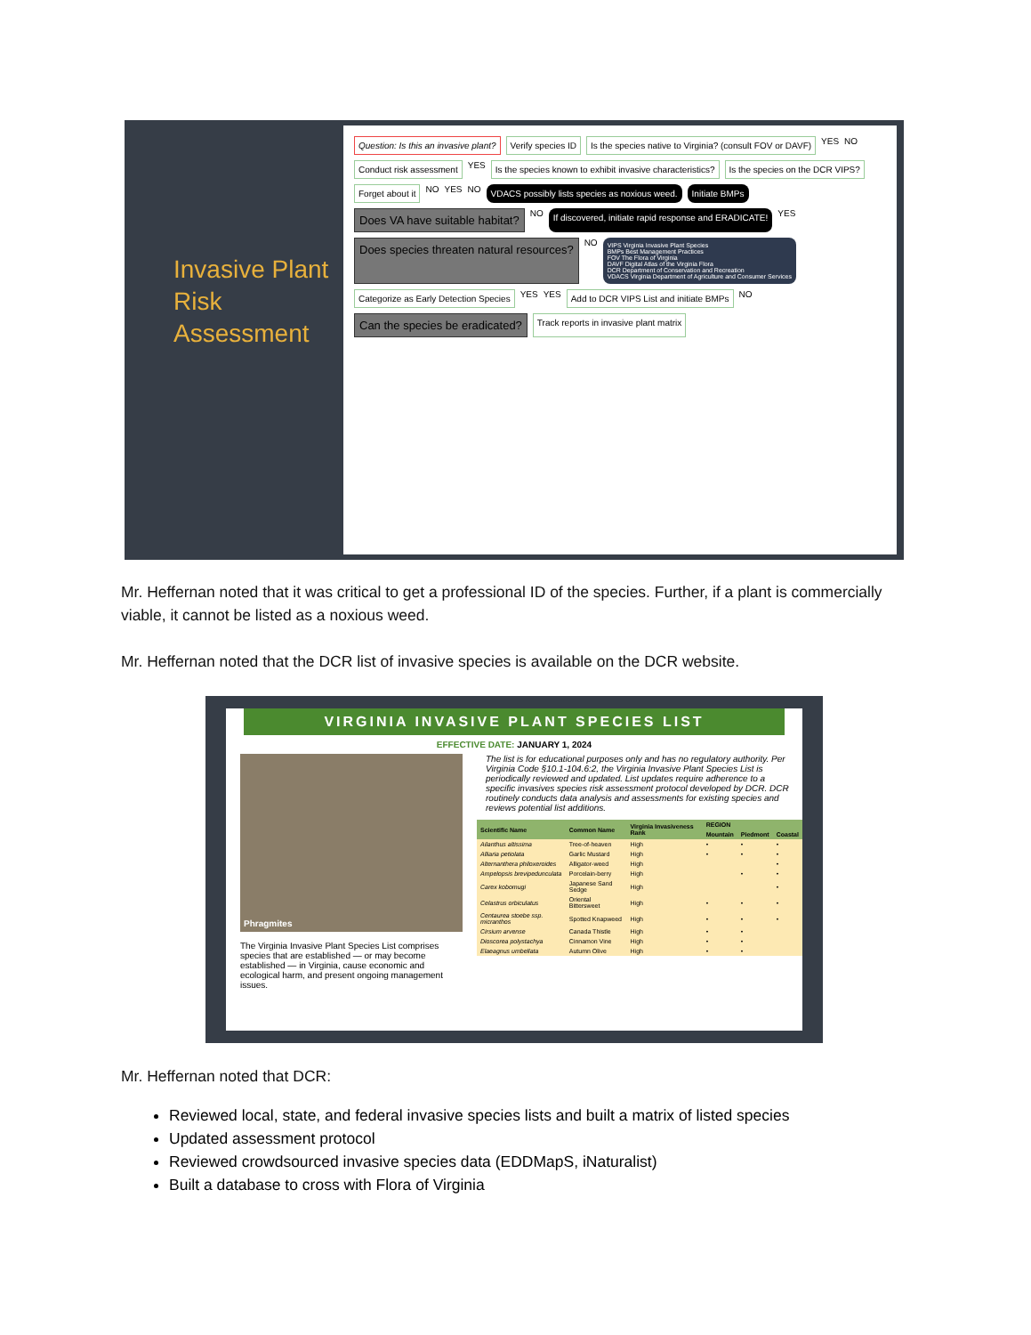Invasive Plant Risk Assessment
Question: Is this an invasive plant?
Verify species ID
Is the species native to Virginia? (consult FOV or DAVF)
YES NO
Conduct risk assessment
YES
Is the species known to exhibit invasive characteristics?
Is the species on the DCR VIPS?
Forget about it
NO YES NO
VDACS possibly lists species as noxious weed.
Initiate BMPs
Does VA have suitable habitat?
NO
If discovered, initiate rapid response and ERADICATE!
YES
Does species threaten natural resources?
NO
VIPS Virginia Invasive Plant Species
BMPs Best Management Practices
FOV The Flora of Virginia
DAVF Digital Atlas of the Virginia Flora
DCR Department of Conservation and Recreation
VDACS Virginia Department of Agriculture and Consumer Services
Categorize as Early Detection Species
YES YES
Add to DCR VIPS List and initiate BMPs
NO
Can the species be eradicated?
Track reports in invasive plant matrix
Mr. Heffernan noted that it was critical to get a professional ID of the species. Further, if a plant is commercially viable, it cannot be listed as a noxious weed.
Mr. Heffernan noted that the DCR list of invasive species is available on the DCR website.
VIRGINIA INVASIVE PLANT SPECIES LIST
EFFECTIVE DATE: JANUARY 1, 2024
Phragmites
The Virginia Invasive Plant Species List comprises species that are established — or may become established — in Virginia, cause economic and ecological harm, and present ongoing management issues.
The list is for educational purposes only and has no regulatory authority. Per Virginia Code §10.1-104.6:2, the Virginia Invasive Plant Species List is periodically reviewed and updated. List updates require adherence to a specific invasives species risk assessment protocol developed by DCR. DCR routinely conducts data analysis and assessments for existing species and reviews potential list additions.
| Scientific Name | Common Name | Virginia Invasiveness Rank | REGION | | |
| --- | --- | --- | --- | --- | --- |
| | | | Mountain | Piedmont | Coastal |
| Ailanthus altissima | Tree-of-heaven | High | • | • | • |
| Alliaria petiolata | Garlic Mustard | High | • | • | • |
| Alternanthera philoxeroides | Alligator-weed | High | | | • |
| Ampelopsis brevipedunculata | Porcelain-berry | High | | • | • |
| Carex kobomugi | Japanese Sand Sedge | High | | | • |
| Celastrus orbiculatus | Oriental Bittersweet | High | • | • | • |
| Centaurea stoebe ssp. micranthos | Spotted Knapweed | High | • | • | • |
| Cirsium arvense | Canada Thistle | High | • | • | |
| Dioscorea polystachya | Cinnamon Vine | High | • | • | |
| Elaeagnus umbellata | Autumn Olive | High | • | • | |
Mr. Heffernan noted that DCR:
Reviewed local, state, and federal invasive species lists and built a matrix of listed species
Updated assessment protocol
Reviewed crowdsourced invasive species data (EDDMapS, iNaturalist)
Built a database to cross with Flora of Virginia